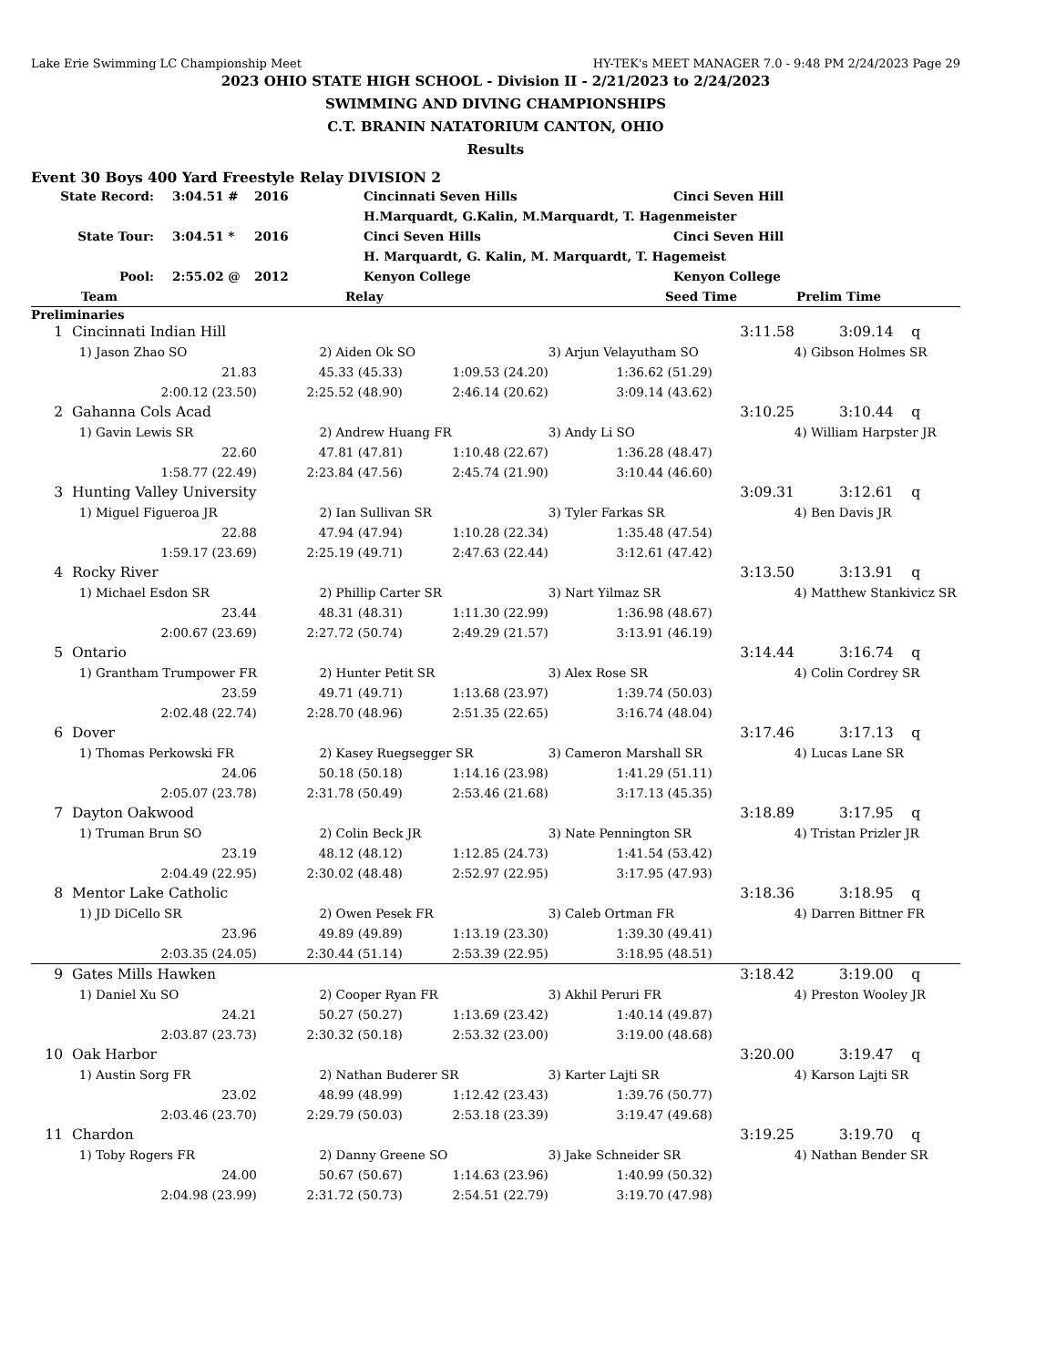Lake Erie Swimming LC Championship Meet HY-TEK's MEET MANAGER 7.0 - 9:48 PM 2/24/2023 Page 29
2023 OHIO STATE HIGH SCHOOL - Division II - 2/21/2023 to 2/24/2023
SWIMMING AND DIVING CHAMPIONSHIPS
C.T. BRANIN NATATORIUM CANTON, OHIO
Results
Event 30 Boys 400 Yard Freestyle Relay DIVISION 2
| State Record: | 3:04.51 # | 2016 | Cincinnati Seven Hills | Cinci Seven Hill |
| | | | H.Marquardt, G.Kalin, M.Marquardt, T. Hagenmeister | |
| State Tour: | 3:04.51 * | 2016 | Cinci Seven Hills | Cinci Seven Hill |
| | | | H. Marquardt, G. Kalin, M. Marquardt, T. Hagemeist | |
| Pool: | 2:55.02 @ | 2012 | Kenyon College | Kenyon College |
| Team | Relay | Seed Time | Prelim Time |
Preliminaries
| 1 | Cincinnati Indian Hill | | | 3:11.58 | | 3:09.14 q |
| | 1) Jason Zhao SO | 2) Aiden Ok SO | | 3) Arjun Velayutham SO | | 4) Gibson Holmes SR |
| | 21.83 | 45.33 (45.33) | 1:09.53 (24.20) | 1:36.62 (51.29) | | |
| | 2:00.12 (23.50) | 2:25.52 (48.90) | 2:46.14 (20.62) | 3:09.14 (43.62) | | |
| 2 | Gahanna Cols Acad | | | 3:10.25 | | 3:10.44 q |
| | 1) Gavin Lewis SR | 2) Andrew Huang FR | | 3) Andy Li SO | | 4) William Harpster JR |
| | 22.60 | 47.81 (47.81) | 1:10.48 (22.67) | 1:36.28 (48.47) | | |
| | 1:58.77 (22.49) | 2:23.84 (47.56) | 2:45.74 (21.90) | 3:10.44 (46.60) | | |
| 3 | Hunting Valley University | | | 3:09.31 | | 3:12.61 q |
| | 1) Miguel Figueroa JR | 2) Ian Sullivan SR | | 3) Tyler Farkas SR | | 4) Ben Davis JR |
| | 22.88 | 47.94 (47.94) | 1:10.28 (22.34) | 1:35.48 (47.54) | | |
| | 1:59.17 (23.69) | 2:25.19 (49.71) | 2:47.63 (22.44) | 3:12.61 (47.42) | | |
| 4 | Rocky River | | | 3:13.50 | | 3:13.91 q |
| | 1) Michael Esdon SR | 2) Phillip Carter SR | | 3) Nart Yilmaz SR | | 4) Matthew Stankivicz SR |
| | 23.44 | 48.31 (48.31) | 1:11.30 (22.99) | 1:36.98 (48.67) | | |
| | 2:00.67 (23.69) | 2:27.72 (50.74) | 2:49.29 (21.57) | 3:13.91 (46.19) | | |
| 5 | Ontario | | | 3:14.44 | | 3:16.74 q |
| | 1) Grantham Trumpower FR | 2) Hunter Petit SR | | 3) Alex Rose SR | | 4) Colin Cordrey SR |
| | 23.59 | 49.71 (49.71) | 1:13.68 (23.97) | 1:39.74 (50.03) | | |
| | 2:02.48 (22.74) | 2:28.70 (48.96) | 2:51.35 (22.65) | 3:16.74 (48.04) | | |
| 6 | Dover | | | 3:17.46 | | 3:17.13 q |
| | 1) Thomas Perkowski FR | 2) Kasey Ruegsegger SR | | 3) Cameron Marshall SR | | 4) Lucas Lane SR |
| | 24.06 | 50.18 (50.18) | 1:14.16 (23.98) | 1:41.29 (51.11) | | |
| | 2:05.07 (23.78) | 2:31.78 (50.49) | 2:53.46 (21.68) | 3:17.13 (45.35) | | |
| 7 | Dayton Oakwood | | | 3:18.89 | | 3:17.95 q |
| | 1) Truman Brun SO | 2) Colin Beck JR | | 3) Nate Pennington SR | | 4) Tristan Prizler JR |
| | 23.19 | 48.12 (48.12) | 1:12.85 (24.73) | 1:41.54 (53.42) | | |
| | 2:04.49 (22.95) | 2:30.02 (48.48) | 2:52.97 (22.95) | 3:17.95 (47.93) | | |
| 8 | Mentor Lake Catholic | | | 3:18.36 | | 3:18.95 q |
| | 1) JD DiCello SR | 2) Owen Pesek FR | | 3) Caleb Ortman FR | | 4) Darren Bittner FR |
| | 23.96 | 49.89 (49.89) | 1:13.19 (23.30) | 1:39.30 (49.41) | | |
| | 2:03.35 (24.05) | 2:30.44 (51.14) | 2:53.39 (22.95) | 3:18.95 (48.51) | | |
| 9 | Gates Mills Hawken | | | 3:18.42 | | 3:19.00 q |
| | 1) Daniel Xu SO | 2) Cooper Ryan FR | | 3) Akhil Peruri FR | | 4) Preston Wooley JR |
| | 24.21 | 50.27 (50.27) | 1:13.69 (23.42) | 1:40.14 (49.87) | | |
| | 2:03.87 (23.73) | 2:30.32 (50.18) | 2:53.32 (23.00) | 3:19.00 (48.68) | | |
| 10 | Oak Harbor | | | 3:20.00 | | 3:19.47 q |
| | 1) Austin Sorg FR | 2) Nathan Buderer SR | | 3) Karter Lajti SR | | 4) Karson Lajti SR |
| | 23.02 | 48.99 (48.99) | 1:12.42 (23.43) | 1:39.76 (50.77) | | |
| | 2:03.46 (23.70) | 2:29.79 (50.03) | 2:53.18 (23.39) | 3:19.47 (49.68) | | |
| 11 | Chardon | | | 3:19.25 | | 3:19.70 q |
| | 1) Toby Rogers FR | 2) Danny Greene SO | | 3) Jake Schneider SR | | 4) Nathan Bender SR |
| | 24.00 | 50.67 (50.67) | 1:14.63 (23.96) | 1:40.99 (50.32) | | |
| | 2:04.98 (23.99) | 2:31.72 (50.73) | 2:54.51 (22.79) | 3:19.70 (47.98) | | |